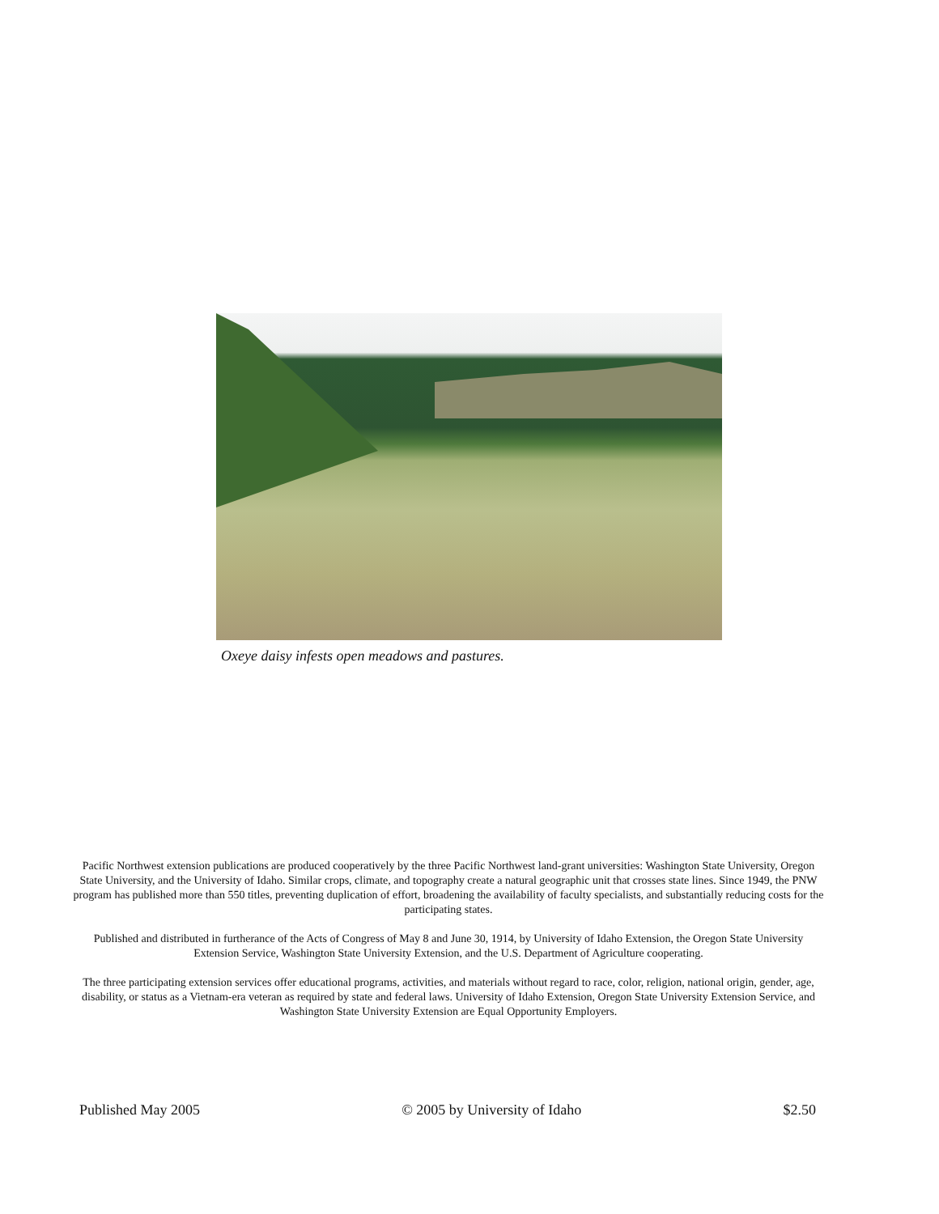Oxeye daisy infests open meadows and pastures.
Pacific Northwest extension publications are produced cooperatively by the three Pacific Northwest land-grant universities: Washington State University, Oregon State University, and the University of Idaho. Similar crops, climate, and topography create a natural geographic unit that crosses state lines. Since 1949, the PNW program has published more than 550 titles, preventing duplication of effort, broadening the availability of faculty specialists, and substantially reducing costs for the participating states.
Published and distributed in furtherance of the Acts of Congress of May 8 and June 30, 1914, by University of Idaho Extension, the Oregon State University Extension Service, Washington State University Extension, and the U.S. Department of Agriculture cooperating.
The three participating extension services offer educational programs, activities, and materials without regard to race, color, religion, national origin, gender, age, disability, or status as a Vietnam-era veteran as required by state and federal laws. University of Idaho Extension, Oregon State University Extension Service, and Washington State University Extension are Equal Opportunity Employers.
Published May 2005 © 2005 by University of Idaho $2.50